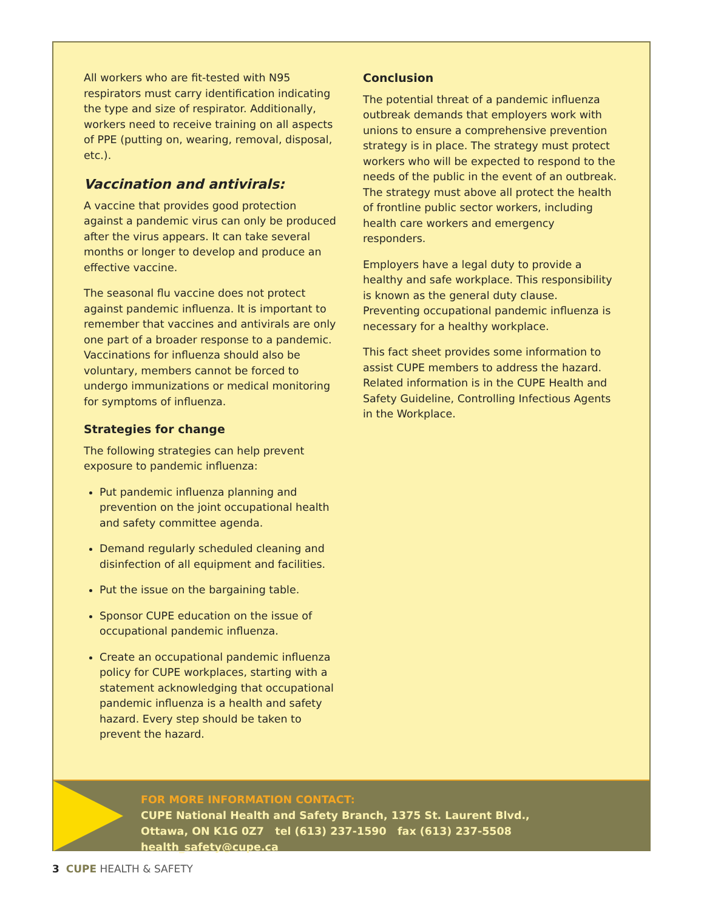All workers who are fit-tested with N95 respirators must carry identification indicating the type and size of respirator. Additionally, workers need to receive training on all aspects of PPE (putting on, wearing, removal, disposal, etc.).
Vaccination and antivirals:
A vaccine that provides good protection against a pandemic virus can only be produced after the virus appears. It can take several months or longer to develop and produce an effective vaccine.
The seasonal flu vaccine does not protect against pandemic influenza. It is important to remember that vaccines and antivirals are only one part of a broader response to a pandemic. Vaccinations for influenza should also be voluntary, members cannot be forced to undergo immunizations or medical monitoring for symptoms of influenza.
Strategies for change
The following strategies can help prevent exposure to pandemic influenza:
Put pandemic influenza planning and prevention on the joint occupational health and safety committee agenda.
Demand regularly scheduled cleaning and disinfection of all equipment and facilities.
Put the issue on the bargaining table.
Sponsor CUPE education on the issue of occupational pandemic influenza.
Create an occupational pandemic influenza policy for CUPE workplaces, starting with a statement acknowledging that occupational pandemic influenza is a health and safety hazard. Every step should be taken to prevent the hazard.
Conclusion
The potential threat of a pandemic influenza outbreak demands that employers work with unions to ensure a comprehensive prevention strategy is in place. The strategy must protect workers who will be expected to respond to the needs of the public in the event of an outbreak. The strategy must above all protect the health of frontline public sector workers, including health care workers and emergency responders.
Employers have a legal duty to provide a healthy and safe workplace. This responsibility is known as the general duty clause. Preventing occupational pandemic influenza is necessary for a healthy workplace.
This fact sheet provides some information to assist CUPE members to address the hazard. Related information is in the CUPE Health and Safety Guideline, Controlling Infectious Agents in the Workplace.
FOR MORE INFORMATION CONTACT:
CUPE National Health and Safety Branch, 1375 St. Laurent Blvd.,
Ottawa, ON K1G 0Z7 tel (613) 237-1590 fax (613) 237-5508 health_safety@cupe.ca
3 CUPE HEALTH & SAFETY